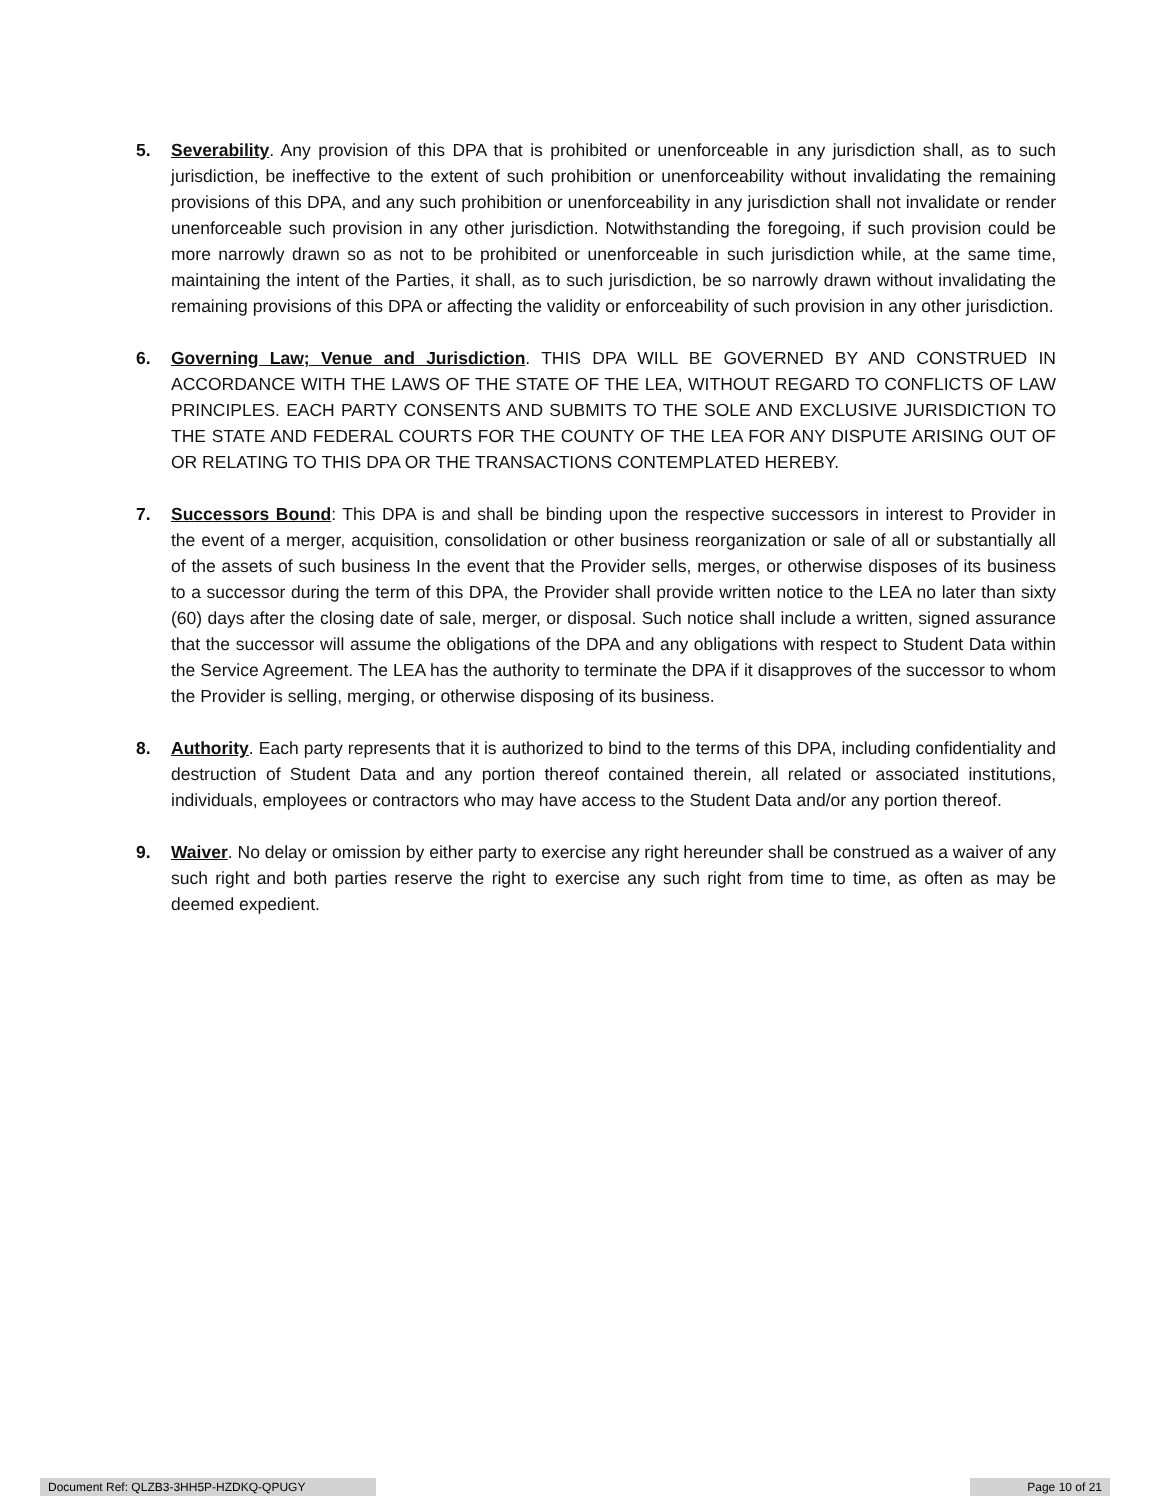5. Severability. Any provision of this DPA that is prohibited or unenforceable in any jurisdiction shall, as to such jurisdiction, be ineffective to the extent of such prohibition or unenforceability without invalidating the remaining provisions of this DPA, and any such prohibition or unenforceability in any jurisdiction shall not invalidate or render unenforceable such provision in any other jurisdiction. Notwithstanding the foregoing, if such provision could be more narrowly drawn so as not to be prohibited or unenforceable in such jurisdiction while, at the same time, maintaining the intent of the Parties, it shall, as to such jurisdiction, be so narrowly drawn without invalidating the remaining provisions of this DPA or affecting the validity or enforceability of such provision in any other jurisdiction.
6. Governing Law; Venue and Jurisdiction. THIS DPA WILL BE GOVERNED BY AND CONSTRUED IN ACCORDANCE WITH THE LAWS OF THE STATE OF THE LEA, WITHOUT REGARD TO CONFLICTS OF LAW PRINCIPLES. EACH PARTY CONSENTS AND SUBMITS TO THE SOLE AND EXCLUSIVE JURISDICTION TO THE STATE AND FEDERAL COURTS FOR THE COUNTY OF THE LEA FOR ANY DISPUTE ARISING OUT OF OR RELATING TO THIS DPA OR THE TRANSACTIONS CONTEMPLATED HEREBY.
7. Successors Bound: This DPA is and shall be binding upon the respective successors in interest to Provider in the event of a merger, acquisition, consolidation or other business reorganization or sale of all or substantially all of the assets of such business In the event that the Provider sells, merges, or otherwise disposes of its business to a successor during the term of this DPA, the Provider shall provide written notice to the LEA no later than sixty (60) days after the closing date of sale, merger, or disposal. Such notice shall include a written, signed assurance that the successor will assume the obligations of the DPA and any obligations with respect to Student Data within the Service Agreement. The LEA has the authority to terminate the DPA if it disapproves of the successor to whom the Provider is selling, merging, or otherwise disposing of its business.
8. Authority. Each party represents that it is authorized to bind to the terms of this DPA, including confidentiality and destruction of Student Data and any portion thereof contained therein, all related or associated institutions, individuals, employees or contractors who may have access to the Student Data and/or any portion thereof.
9. Waiver. No delay or omission by either party to exercise any right hereunder shall be construed as a waiver of any such right and both parties reserve the right to exercise any such right from time to time, as often as may be deemed expedient.
Document Ref: QLZB3-3HH5P-HZDKQ-QPUGY Page 10 of 21